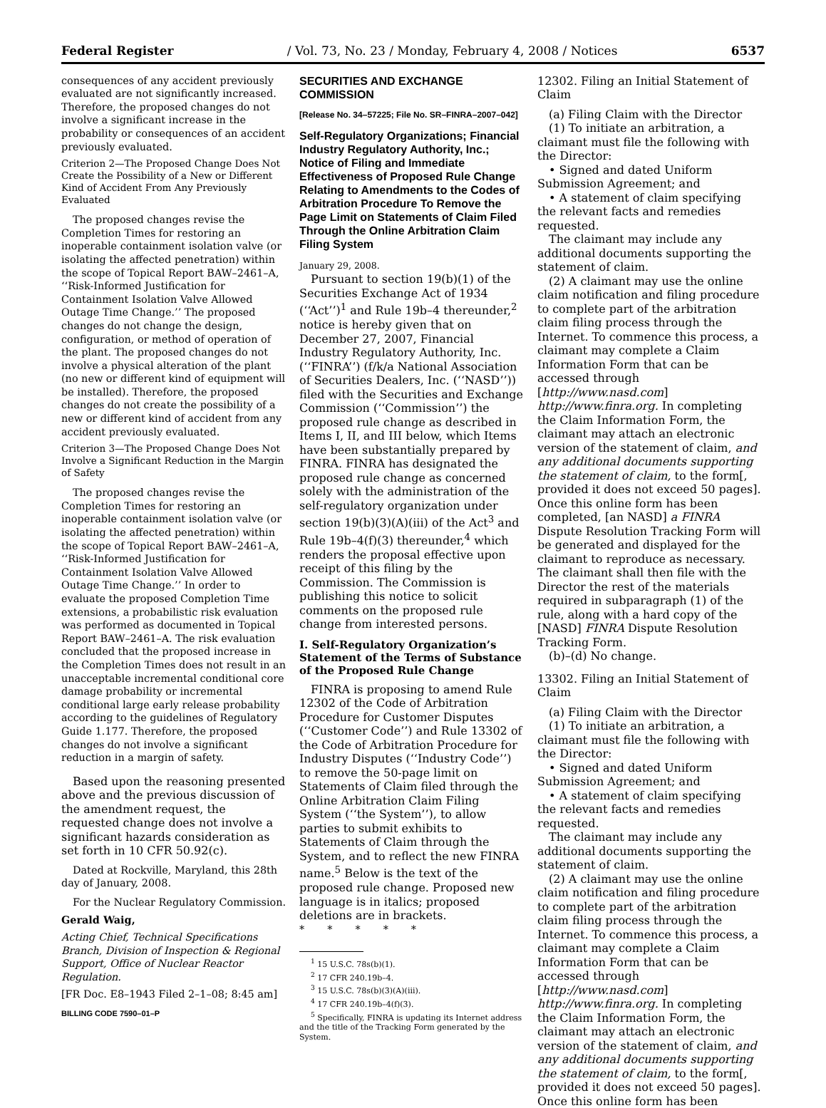Federal Register / Vol. 73, No. 23 / Monday, February 4, 2008 / Notices 6537
consequences of any accident previously evaluated are not significantly increased. Therefore, the proposed changes do not involve a significant increase in the probability or consequences of an accident previously evaluated.
Criterion 2—The Proposed Change Does Not Create the Possibility of a New or Different Kind of Accident From Any Previously Evaluated
The proposed changes revise the Completion Times for restoring an inoperable containment isolation valve (or isolating the affected penetration) within the scope of Topical Report BAW–2461–A, ‘‘Risk-Informed Justification for Containment Isolation Valve Allowed Outage Time Change.’’ The proposed changes do not change the design, configuration, or method of operation of the plant. The proposed changes do not involve a physical alteration of the plant (no new or different kind of equipment will be installed). Therefore, the proposed changes do not create the possibility of a new or different kind of accident from any accident previously evaluated.
Criterion 3—The Proposed Change Does Not Involve a Significant Reduction in the Margin of Safety
The proposed changes revise the Completion Times for restoring an inoperable containment isolation valve (or isolating the affected penetration) within the scope of Topical Report BAW–2461–A, ‘‘Risk-Informed Justification for Containment Isolation Valve Allowed Outage Time Change.’’ In order to evaluate the proposed Completion Time extensions, a probabilistic risk evaluation was performed as documented in Topical Report BAW–2461–A. The risk evaluation concluded that the proposed increase in the Completion Times does not result in an unacceptable incremental conditional core damage probability or incremental conditional large early release probability according to the guidelines of Regulatory Guide 1.177. Therefore, the proposed changes do not involve a significant reduction in a margin of safety.
Based upon the reasoning presented above and the previous discussion of the amendment request, the requested change does not involve a significant hazards consideration as set forth in 10 CFR 50.92(c).
Dated at Rockville, Maryland, this 28th day of January, 2008.
For the Nuclear Regulatory Commission.
Gerald Waig,
Acting Chief, Technical Specifications Branch, Division of Inspection & Regional Support, Office of Nuclear Reactor Regulation.
[FR Doc. E8–1943 Filed 2–1–08; 8:45 am]
BILLING CODE 7590–01–P
SECURITIES AND EXCHANGE COMMISSION
[Release No. 34–57225; File No. SR–FINRA–2007–042]
Self-Regulatory Organizations; Financial Industry Regulatory Authority, Inc.; Notice of Filing and Immediate Effectiveness of Proposed Rule Change Relating to Amendments to the Codes of Arbitration Procedure To Remove the Page Limit on Statements of Claim Filed Through the Online Arbitration Claim Filing System
January 29, 2008.
Pursuant to section 19(b)(1) of the Securities Exchange Act of 1934 (‘‘Act’’)<sup>1</sup> and Rule 19b–4 thereunder,<sup>2</sup> notice is hereby given that on December 27, 2007, Financial Industry Regulatory Authority, Inc. (‘‘FINRA’’) (f/k/a National Association of Securities Dealers, Inc. (‘‘NASD’’)) filed with the Securities and Exchange Commission (‘‘Commission’’) the proposed rule change as described in Items I, II, and III below, which Items have been substantially prepared by FINRA. FINRA has designated the proposed rule change as concerned solely with the administration of the self-regulatory organization under section 19(b)(3)(A)(iii) of the Act<sup>3</sup> and Rule 19b–4(f)(3) thereunder,<sup>4</sup> which renders the proposal effective upon receipt of this filing by the Commission. The Commission is publishing this notice to solicit comments on the proposed rule change from interested persons.
I. Self-Regulatory Organization’s Statement of the Terms of Substance of the Proposed Rule Change
FINRA is proposing to amend Rule 12302 of the Code of Arbitration Procedure for Customer Disputes (‘‘Customer Code’’) and Rule 13302 of the Code of Arbitration Procedure for Industry Disputes (‘‘Industry Code’’) to remove the 50-page limit on Statements of Claim filed through the Online Arbitration Claim Filing System (‘‘the System’’), to allow parties to submit exhibits to Statements of Claim through the System, and to reflect the new FINRA name.<sup>5</sup> Below is the text of the proposed rule change. Proposed new language is in italics; proposed deletions are in brackets.
* * * * *
<sup>1</sup> 15 U.S.C. 78s(b)(1).
<sup>2</sup> 17 CFR 240.19b–4.
<sup>3</sup> 15 U.S.C. 78s(b)(3)(A)(iii).
<sup>4</sup> 17 CFR 240.19b–4(f)(3).
<sup>5</sup> Specifically, FINRA is updating its Internet address and the title of the Tracking Form generated by the System.
12302. Filing an Initial Statement of Claim
(a) Filing Claim with the Director
(1) To initiate an arbitration, a claimant must file the following with the Director:
• Signed and dated Uniform Submission Agreement; and
• A statement of claim specifying the relevant facts and remedies requested.
The claimant may include any additional documents supporting the statement of claim.
(2) A claimant may use the online claim notification and filing procedure to complete part of the arbitration claim filing process through the Internet. To commence this process, a claimant may complete a Claim Information Form that can be accessed through [http://www.nasd.com] http://www.finra.org. In completing the Claim Information Form, the claimant may attach an electronic version of the statement of claim, and any additional documents supporting the statement of claim, to the form[, provided it does not exceed 50 pages]. Once this online form has been completed, [an NASD] a FINRA Dispute Resolution Tracking Form will be generated and displayed for the claimant to reproduce as necessary. The claimant shall then file with the Director the rest of the materials required in subparagraph (1) of the rule, along with a hard copy of the [NASD] FINRA Dispute Resolution Tracking Form.
(b)–(d) No change.
13302. Filing an Initial Statement of Claim
(a) Filing Claim with the Director
(1) To initiate an arbitration, a claimant must file the following with the Director:
• Signed and dated Uniform Submission Agreement; and
• A statement of claim specifying the relevant facts and remedies requested.
The claimant may include any additional documents supporting the statement of claim.
(2) A claimant may use the online claim notification and filing procedure to complete part of the arbitration claim filing process through the Internet. To commence this process, a claimant may complete a Claim Information Form that can be accessed through [http://www.nasd.com] http://www.finra.org. In completing the Claim Information Form, the claimant may attach an electronic version of the statement of claim, and any additional documents supporting the statement of claim, to the form[, provided it does not exceed 50 pages]. Once this online form has been